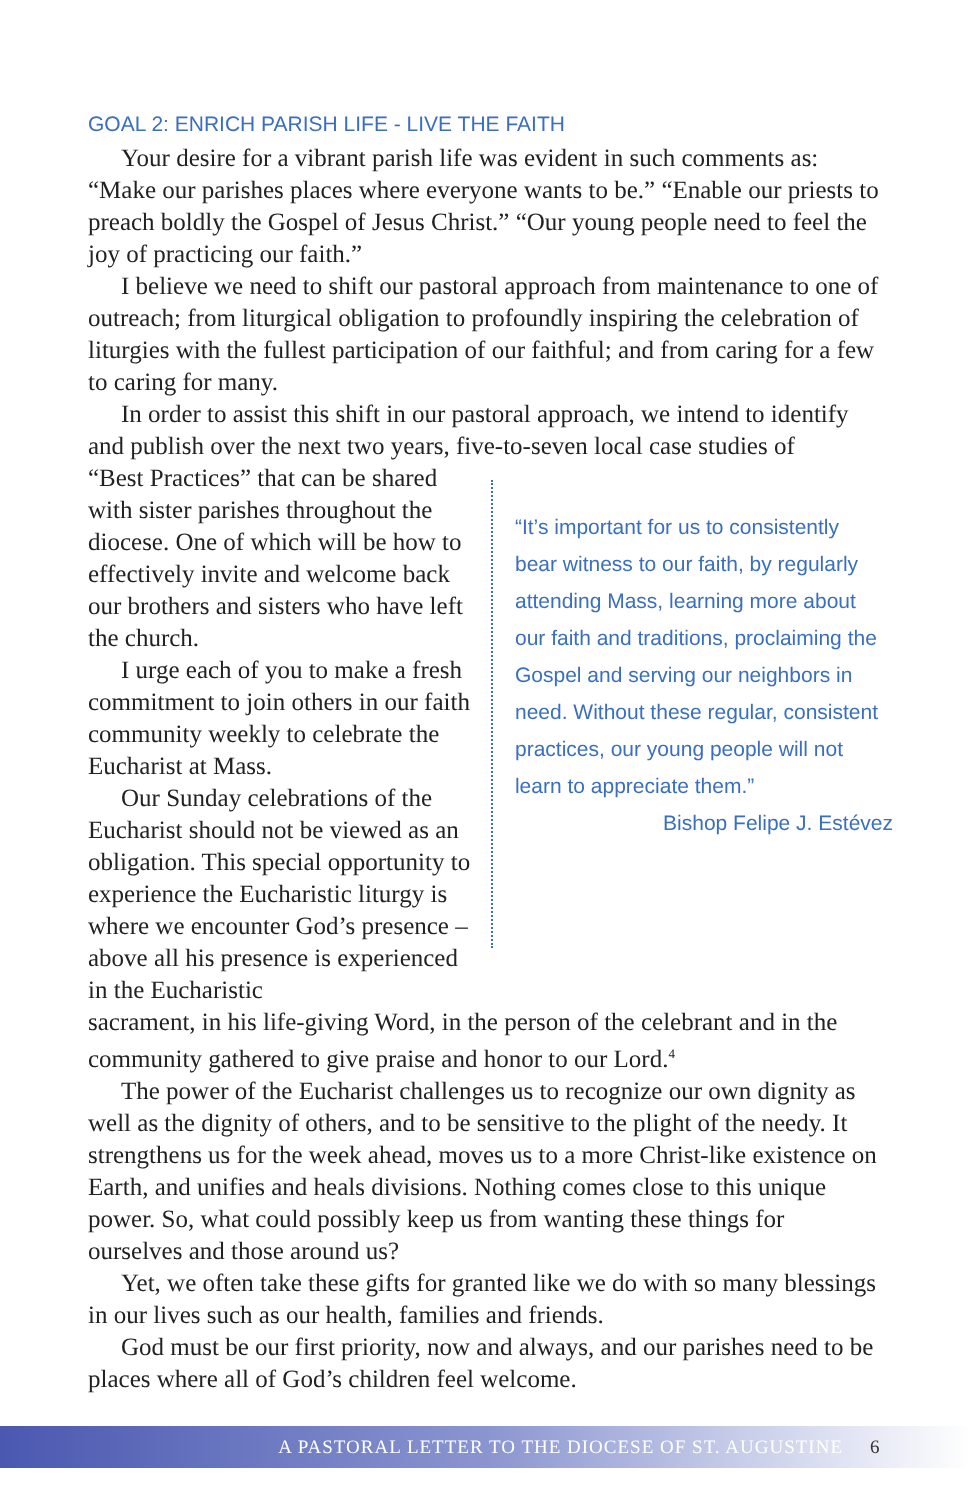GOAL 2: ENRICH PARISH LIFE - LIVE THE FAITH
Your desire for a vibrant parish life was evident in such comments as: “Make our parishes places where everyone wants to be.” “Enable our priests to preach boldly the Gospel of Jesus Christ.” “Our young people need to feel the joy of practicing our faith.”
I believe we need to shift our pastoral approach from maintenance to one of outreach; from liturgical obligation to profoundly inspiring the celebration of liturgies with the fullest participation of our faithful; and from caring for a few to caring for many.
In order to assist this shift in our pastoral approach, we intend to identify and publish over the next two years, five-to-seven local case studies of
“Best Practices” that can be shared with sister parishes throughout the diocese. One of which will be how to effectively invite and welcome back our brothers and sisters who have left the church.
I urge each of you to make a fresh commitment to join others in our faith community weekly to celebrate the Eucharist at Mass.
Our Sunday celebrations of the Eucharist should not be viewed as an obligation. This special opportunity to experience the Eucharistic liturgy is where we encounter God’s presence – above all his presence is experienced in the Eucharistic
“It’s important for us to consistently bear witness to our faith, by regularly attending Mass, learning more about our faith and traditions, proclaiming the Gospel and serving our neighbors in need. Without these regular, consistent practices, our young people will not learn to appreciate them.”
Bishop Felipe J. Estévez
sacrament, in his life-giving Word, in the person of the celebrant and in the community gathered to give praise and honor to our Lord.<sup>4</sup>
The power of the Eucharist challenges us to recognize our own dignity as well as the dignity of others, and to be sensitive to the plight of the needy. It strengthens us for the week ahead, moves us to a more Christ-like existence on Earth, and unifies and heals divisions. Nothing comes close to this unique power. So, what could possibly keep us from wanting these things for ourselves and those around us?
Yet, we often take these gifts for granted like we do with so many blessings in our lives such as our health, families and friends.
God must be our first priority, now and always, and our parishes need to be places where all of God’s children feel welcome.
A PASTORAL LETTER TO THE DIOCESE OF ST. AUGUSTINE 6